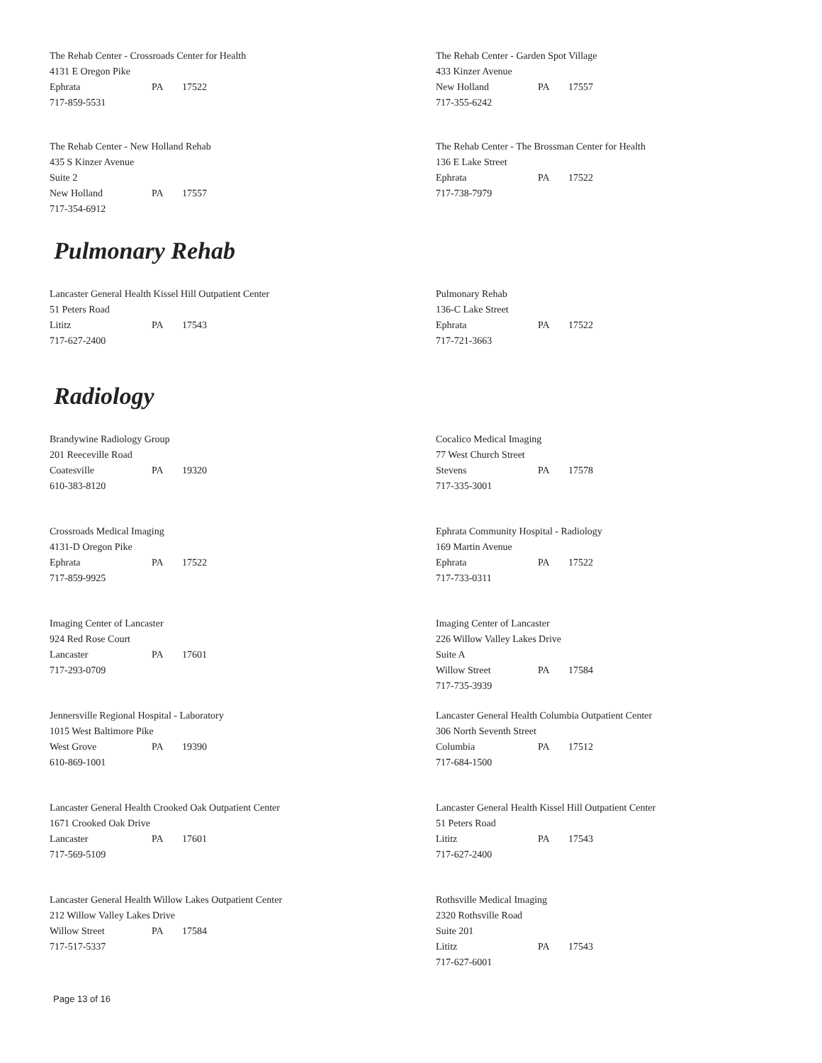The Rehab Center - Crossroads Center for Health
4131 E Oregon Pike
Ephrata PA 17522
717-859-5531
The Rehab Center - Garden Spot Village
433 Kinzer Avenue
New Holland PA 17557
717-355-6242
The Rehab Center - New Holland Rehab
435 S Kinzer Avenue
Suite 2
New Holland PA 17557
717-354-6912
The Rehab Center - The Brossman Center for Health
136 E Lake Street
Ephrata PA 17522
717-738-7979
Pulmonary Rehab
Lancaster General Health Kissel Hill Outpatient Center
51 Peters Road
Lititz PA 17543
717-627-2400
Pulmonary Rehab
136-C Lake Street
Ephrata PA 17522
717-721-3663
Radiology
Brandywine Radiology Group
201 Reeceville Road
Coatesville PA 19320
610-383-8120
Cocalico Medical Imaging
77 West Church Street
Stevens PA 17578
717-335-3001
Crossroads Medical Imaging
4131-D Oregon Pike
Ephrata PA 17522
717-859-9925
Ephrata Community Hospital - Radiology
169 Martin Avenue
Ephrata PA 17522
717-733-0311
Imaging Center of Lancaster
924 Red Rose Court
Lancaster PA 17601
717-293-0709
Imaging Center of Lancaster
226 Willow Valley Lakes Drive
Suite A
Willow Street PA 17584
717-735-3939
Jennersville Regional Hospital - Laboratory
1015 West Baltimore Pike
West Grove PA 19390
610-869-1001
Lancaster General Health Columbia Outpatient Center
306 North Seventh Street
Columbia PA 17512
717-684-1500
Lancaster General Health Crooked Oak Outpatient Center
1671 Crooked Oak Drive
Lancaster PA 17601
717-569-5109
Lancaster General Health Kissel Hill Outpatient Center
51 Peters Road
Lititz PA 17543
717-627-2400
Lancaster General Health Willow Lakes Outpatient Center
212 Willow Valley Lakes Drive
Willow Street PA 17584
717-517-5337
Rothsville Medical Imaging
2320 Rothsville Road
Suite 201
Lititz PA 17543
717-627-6001
Page 13 of 16